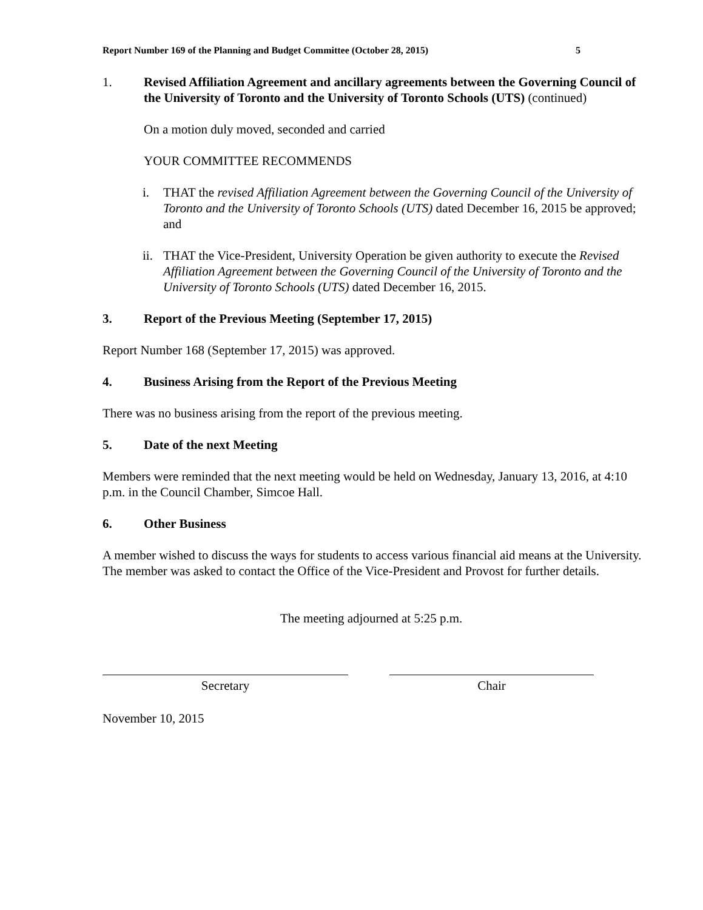Report Number 169 of the Planning and Budget Committee (October 28, 2015) 5
1. Revised Affiliation Agreement and ancillary agreements between the Governing Council of the University of Toronto and the University of Toronto Schools (UTS) (continued)
On a motion duly moved, seconded and carried
YOUR COMMITTEE RECOMMENDS
i. THAT the revised Affiliation Agreement between the Governing Council of the University of Toronto and the University of Toronto Schools (UTS) dated December 16, 2015 be approved; and
ii. THAT the Vice-President, University Operation be given authority to execute the Revised Affiliation Agreement between the Governing Council of the University of Toronto and the University of Toronto Schools (UTS) dated December 16, 2015.
3. Report of the Previous Meeting (September 17, 2015)
Report Number 168 (September 17, 2015) was approved.
4. Business Arising from the Report of the Previous Meeting
There was no business arising from the report of the previous meeting.
5. Date of the next Meeting
Members were reminded that the next meeting would be held on Wednesday, January 13, 2016, at 4:10 p.m. in the Council Chamber, Simcoe Hall.
6. Other Business
A member wished to discuss the ways for students to access various financial aid means at the University. The member was asked to contact the Office of the Vice-President and Provost for further details.
The meeting adjourned at 5:25 p.m.
Secretary Chair
November 10, 2015